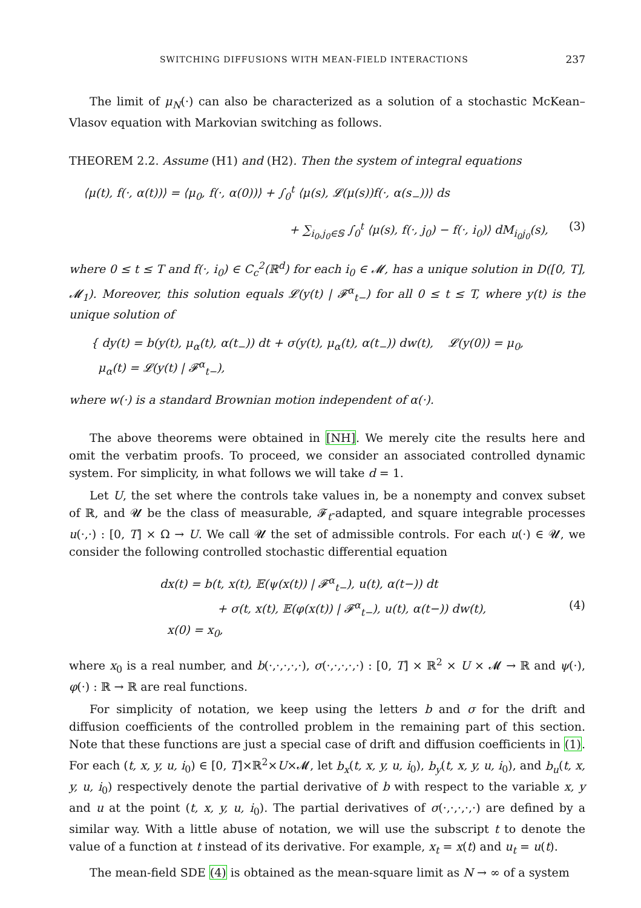SWITCHING DIFFUSIONS WITH MEAN-FIELD INTERACTIONS 237
The limit of μ<sub>N</sub>(·) can also be characterized as a solution of a stochastic McKean–Vlasov equation with Markovian switching as follows.
THEOREM 2.2. Assume (H1) and (H2). Then the system of integral equations
⟨μ(t), f(·, α(t))⟩ = ⟨μ<sub>0</sub>, f(·, α(0))⟩ + ∫<sub>0</sub><sup>t</sup> ⟨μ(s), 𝓛(μ(s))f(·, α(s<sub>−</sub>))⟩ ds
+ ∑<sub>i<sub>0</sub>,j<sub>0</sub>∈𝕊</sub> ∫<sub>0</sub><sup>t</sup> ⟨μ(s), f(·, j<sub>0</sub>) − f(·, i<sub>0</sub>)⟩ dM<sub>i<sub>0</sub>j<sub>0</sub></sub>(s), (3)
where 0 ≤ t ≤ T and f(·, i<sub>0</sub>) ∈ C<sub>c</sub><sup>2</sup>(ℝ<sup>d</sup>) for each i<sub>0</sub> ∈ 𝓜, has a unique solution in D([0, T], 𝓜<sub>1</sub>). Moreover, this solution equals 𝓛(y(t) | 𝓕<sup>α</sup><sub>t−</sub>) for all 0 ≤ t ≤ T, where y(t) is the unique solution of
{ dy(t) = b(y(t), μ<sub>α</sub>(t), α(t<sub>−</sub>)) dt + σ(y(t), μ<sub>α</sub>(t), α(t<sub>−</sub>)) dw(t), 𝓛(y(0)) = μ<sub>0</sub>,
μ<sub>α</sub>(t) = 𝓛(y(t) | 𝓕<sup>α</sup><sub>t−</sub>),
where w(·) is a standard Brownian motion independent of α(·).
The above theorems were obtained in [NH]. We merely cite the results here and omit the verbatim proofs. To proceed, we consider an associated controlled dynamic system. For simplicity, in what follows we will take d = 1.
Let U, the set where the controls take values in, be a nonempty and convex subset of ℝ, and 𝓤 be the class of measurable, 𝓕<sub>t</sub>-adapted, and square integrable processes u(·,·) : [0, T] × Ω → U. We call 𝓤 the set of admissible controls. For each u(·) ∈ 𝓤, we consider the following controlled stochastic differential equation
dx(t) = b(t, x(t), 𝔼(ψ(x(t)) | 𝓕<sup>α</sup><sub>t−</sub>), u(t), α(t−)) dt
+ σ(t, x(t), 𝔼(φ(x(t)) | 𝓕<sup>α</sup><sub>t−</sub>), u(t), α(t−)) dw(t), (4)
x(0) = x<sub>0</sub>,
where x<sub>0</sub> is a real number, and b(·,·,·,·,·), σ(·,·,·,·,·) : [0, T] × ℝ<sup>2</sup> × U × 𝓜 → ℝ and ψ(·), φ(·) : ℝ → ℝ are real functions.
For simplicity of notation, we keep using the letters b and σ for the drift and diffusion coefficients of the controlled problem in the remaining part of this section. Note that these functions are just a special case of drift and diffusion coefficients in (1). For each (t, x, y, u, i<sub>0</sub>) ∈ [0, T]×ℝ<sup>2</sup>×U×𝓜, let b<sub>x</sub>(t, x, y, u, i<sub>0</sub>), b<sub>y</sub>(t, x, y, u, i<sub>0</sub>), and b<sub>u</sub>(t, x, y, u, i<sub>0</sub>) respectively denote the partial derivative of b with respect to the variable x, y and u at the point (t, x, y, u, i<sub>0</sub>). The partial derivatives of σ(·,·,·,·,·) are defined by a similar way. With a little abuse of notation, we will use the subscript t to denote the value of a function at t instead of its derivative. For example, x<sub>t</sub> = x(t) and u<sub>t</sub> = u(t).
The mean-field SDE (4) is obtained as the mean-square limit as N → ∞ of a system